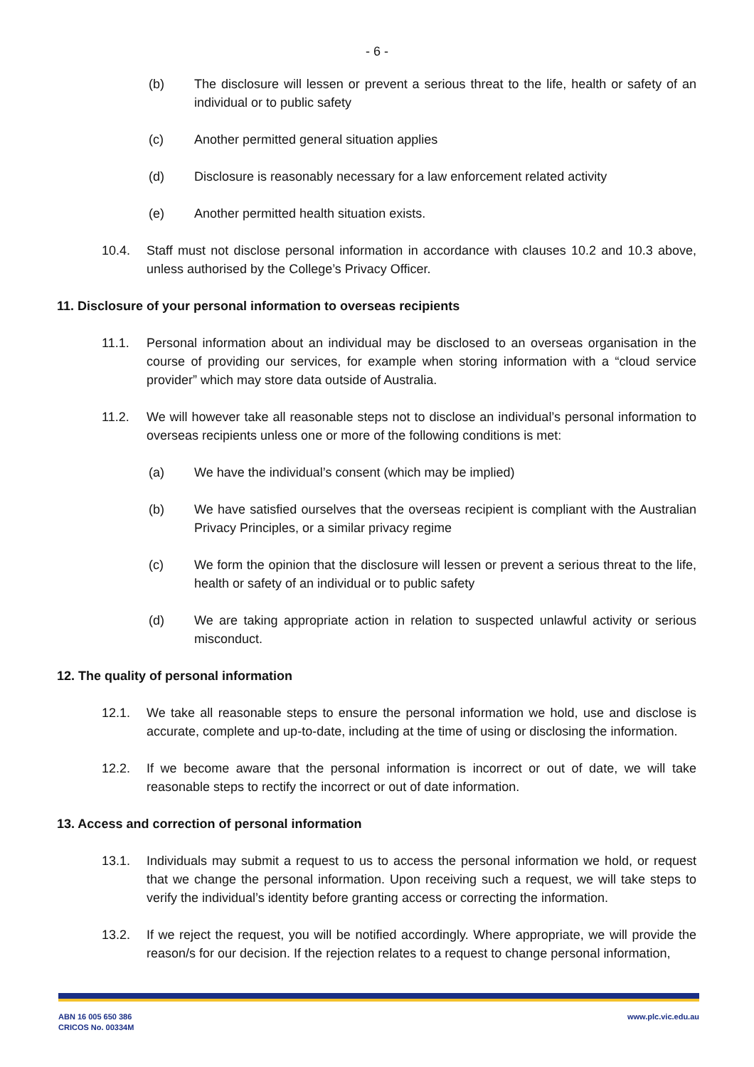- 6 -
(b) The disclosure will lessen or prevent a serious threat to the life, health or safety of an individual or to public safety
(c) Another permitted general situation applies
(d) Disclosure is reasonably necessary for a law enforcement related activity
(e) Another permitted health situation exists.
10.4. Staff must not disclose personal information in accordance with clauses 10.2 and 10.3 above, unless authorised by the College’s Privacy Officer.
11. Disclosure of your personal information to overseas recipients
11.1. Personal information about an individual may be disclosed to an overseas organisation in the course of providing our services, for example when storing information with a “cloud service provider” which may store data outside of Australia.
11.2. We will however take all reasonable steps not to disclose an individual’s personal information to overseas recipients unless one or more of the following conditions is met:
(a) We have the individual’s consent (which may be implied)
(b) We have satisfied ourselves that the overseas recipient is compliant with the Australian Privacy Principles, or a similar privacy regime
(c) We form the opinion that the disclosure will lessen or prevent a serious threat to the life, health or safety of an individual or to public safety
(d) We are taking appropriate action in relation to suspected unlawful activity or serious misconduct.
12. The quality of personal information
12.1. We take all reasonable steps to ensure the personal information we hold, use and disclose is accurate, complete and up-to-date, including at the time of using or disclosing the information.
12.2. If we become aware that the personal information is incorrect or out of date, we will take reasonable steps to rectify the incorrect or out of date information.
13. Access and correction of personal information
13.1. Individuals may submit a request to us to access the personal information we hold, or request that we change the personal information. Upon receiving such a request, we will take steps to verify the individual’s identity before granting access or correcting the information.
13.2. If we reject the request, you will be notified accordingly. Where appropriate, we will provide the reason/s for our decision. If the rejection relates to a request to change personal information,
ABN 16 005 650 386
CRICOS No. 00334M
www.plc.vic.edu.au